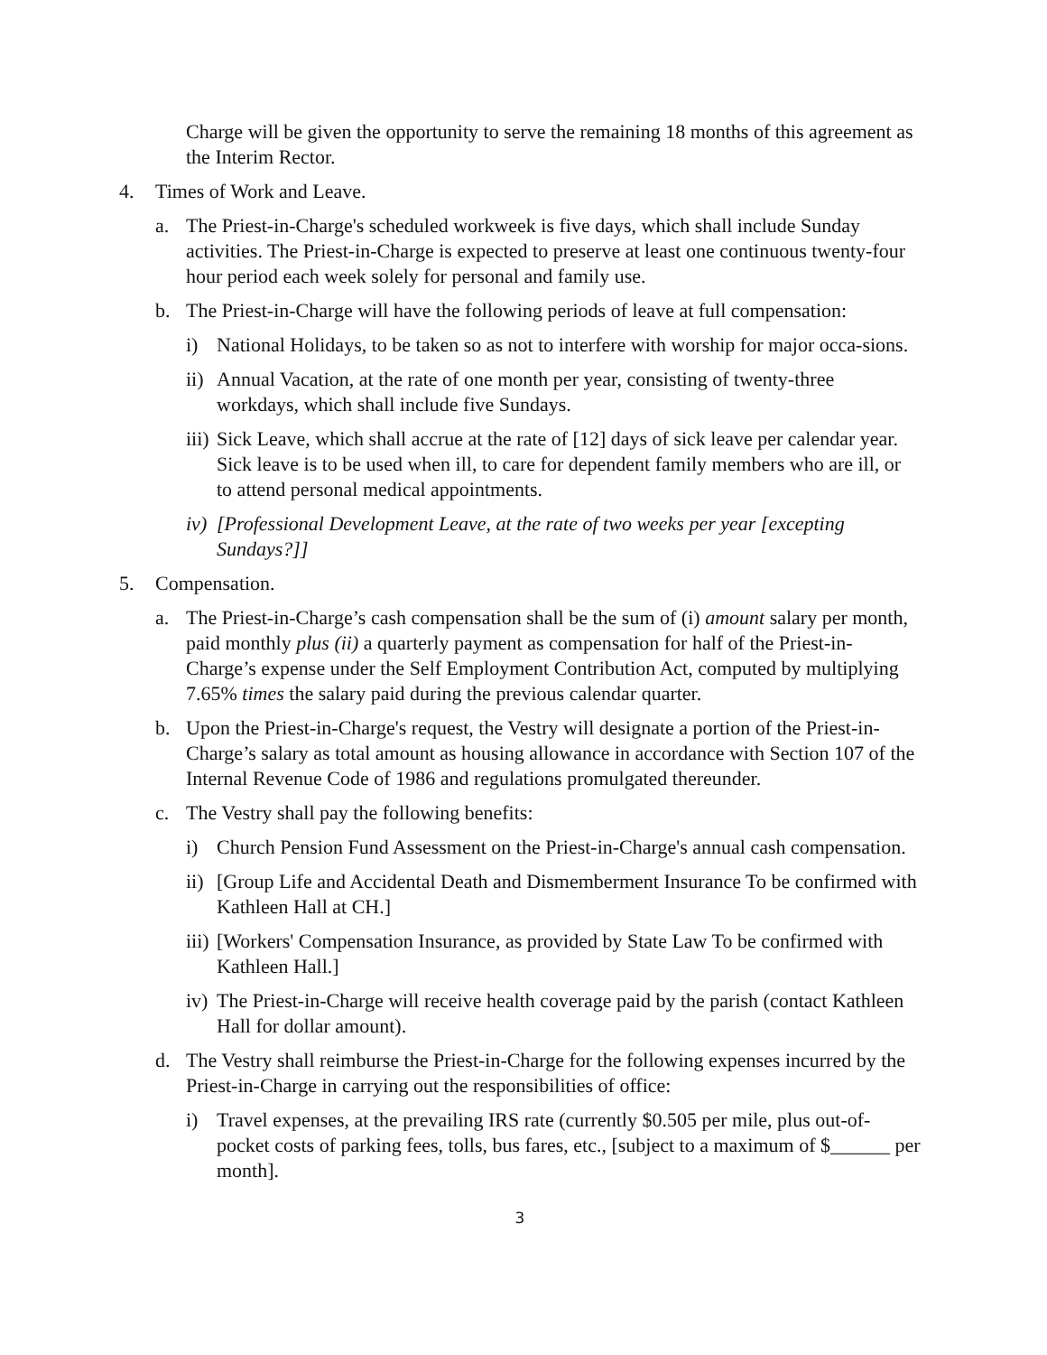Charge will be given the opportunity to serve the remaining 18 months of this agreement as the Interim Rector.
4. Times of Work and Leave.
a. The Priest-in-Charge's scheduled workweek is five days, which shall include Sunday activities. The Priest-in-Charge is expected to preserve at least one continuous twenty-four hour period each week solely for personal and family use.
b. The Priest-in-Charge will have the following periods of leave at full compensation:
i) National Holidays, to be taken so as not to interfere with worship for major occa-sions.
ii) Annual Vacation, at the rate of one month per year, consisting of twenty-three workdays, which shall include five Sundays.
iii) Sick Leave, which shall accrue at the rate of [12] days of sick leave per calendar year. Sick leave is to be used when ill, to care for dependent family members who are ill, or to attend personal medical appointments.
iv) [Professional Development Leave, at the rate of two weeks per year [excepting Sundays?]]
5. Compensation.
a. The Priest-in-Charge’s cash compensation shall be the sum of (i) amount salary per month, paid monthly plus (ii) a quarterly payment as compensation for half of the Priest-in-Charge’s expense under the Self Employment Contribution Act, computed by multiplying 7.65% times the salary paid during the previous calendar quarter.
b. Upon the Priest-in-Charge's request, the Vestry will designate a portion of the Priest-in-Charge’s salary as total amount as housing allowance in accordance with Section 107 of the Internal Revenue Code of 1986 and regulations promulgated thereunder.
c. The Vestry shall pay the following benefits:
i) Church Pension Fund Assessment on the Priest-in-Charge's annual cash compensation.
ii) [Group Life and Accidental Death and Dismemberment Insurance To be confirmed with Kathleen Hall at CH.]
iii) [Workers' Compensation Insurance, as provided by State Law To be confirmed with Kathleen Hall.]
iv) The Priest-in-Charge will receive health coverage paid by the parish (contact Kathleen Hall for dollar amount).
d. The Vestry shall reimburse the Priest-in-Charge for the following expenses incurred by the Priest-in-Charge in carrying out the responsibilities of office:
i) Travel expenses, at the prevailing IRS rate (currently $0.505 per mile, plus out-of-pocket costs of parking fees, tolls, bus fares, etc., [subject to a maximum of $______ per month].
3